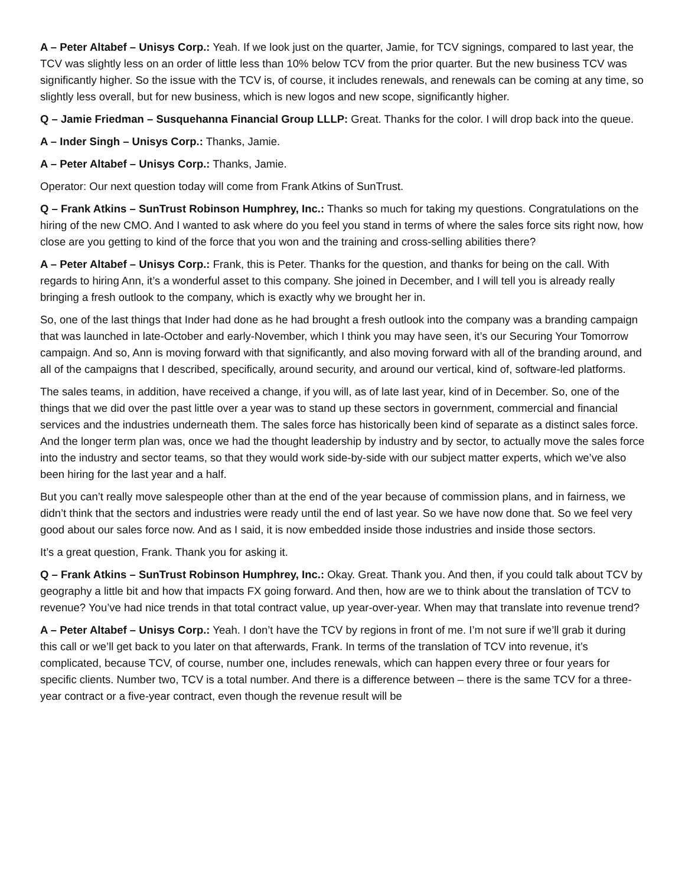A – Peter Altabef – Unisys Corp.: Yeah. If we look just on the quarter, Jamie, for TCV signings, compared to last year, the TCV was slightly less on an order of little less than 10% below TCV from the prior quarter. But the new business TCV was significantly higher. So the issue with the TCV is, of course, it includes renewals, and renewals can be coming at any time, so slightly less overall, but for new business, which is new logos and new scope, significantly higher.
Q – Jamie Friedman – Susquehanna Financial Group LLLP: Great. Thanks for the color. I will drop back into the queue.
A – Inder Singh – Unisys Corp.: Thanks, Jamie.
A – Peter Altabef – Unisys Corp.: Thanks, Jamie.
Operator: Our next question today will come from Frank Atkins of SunTrust.
Q – Frank Atkins – SunTrust Robinson Humphrey, Inc.: Thanks so much for taking my questions. Congratulations on the hiring of the new CMO. And I wanted to ask where do you feel you stand in terms of where the sales force sits right now, how close are you getting to kind of the force that you won and the training and cross-selling abilities there?
A – Peter Altabef – Unisys Corp.: Frank, this is Peter. Thanks for the question, and thanks for being on the call. With regards to hiring Ann, it’s a wonderful asset to this company. She joined in December, and I will tell you is already really bringing a fresh outlook to the company, which is exactly why we brought her in.
So, one of the last things that Inder had done as he had brought a fresh outlook into the company was a branding campaign that was launched in late-October and early-November, which I think you may have seen, it’s our Securing Your Tomorrow campaign. And so, Ann is moving forward with that significantly, and also moving forward with all of the branding around, and all of the campaigns that I described, specifically, around security, and around our vertical, kind of, software-led platforms.
The sales teams, in addition, have received a change, if you will, as of late last year, kind of in December. So, one of the things that we did over the past little over a year was to stand up these sectors in government, commercial and financial services and the industries underneath them. The sales force has historically been kind of separate as a distinct sales force. And the longer term plan was, once we had the thought leadership by industry and by sector, to actually move the sales force into the industry and sector teams, so that they would work side-by-side with our subject matter experts, which we’ve also been hiring for the last year and a half.
But you can’t really move salespeople other than at the end of the year because of commission plans, and in fairness, we didn’t think that the sectors and industries were ready until the end of last year. So we have now done that. So we feel very good about our sales force now. And as I said, it is now embedded inside those industries and inside those sectors.
It’s a great question, Frank. Thank you for asking it.
Q – Frank Atkins – SunTrust Robinson Humphrey, Inc.: Okay. Great. Thank you. And then, if you could talk about TCV by geography a little bit and how that impacts FX going forward. And then, how are we to think about the translation of TCV to revenue? You’ve had nice trends in that total contract value, up year-over-year. When may that translate into revenue trend?
A – Peter Altabef – Unisys Corp.: Yeah. I don’t have the TCV by regions in front of me. I’m not sure if we’ll grab it during this call or we’ll get back to you later on that afterwards, Frank. In terms of the translation of TCV into revenue, it’s complicated, because TCV, of course, number one, includes renewals, which can happen every three or four years for specific clients. Number two, TCV is a total number. And there is a difference between – there is the same TCV for a three-year contract or a five-year contract, even though the revenue result will be